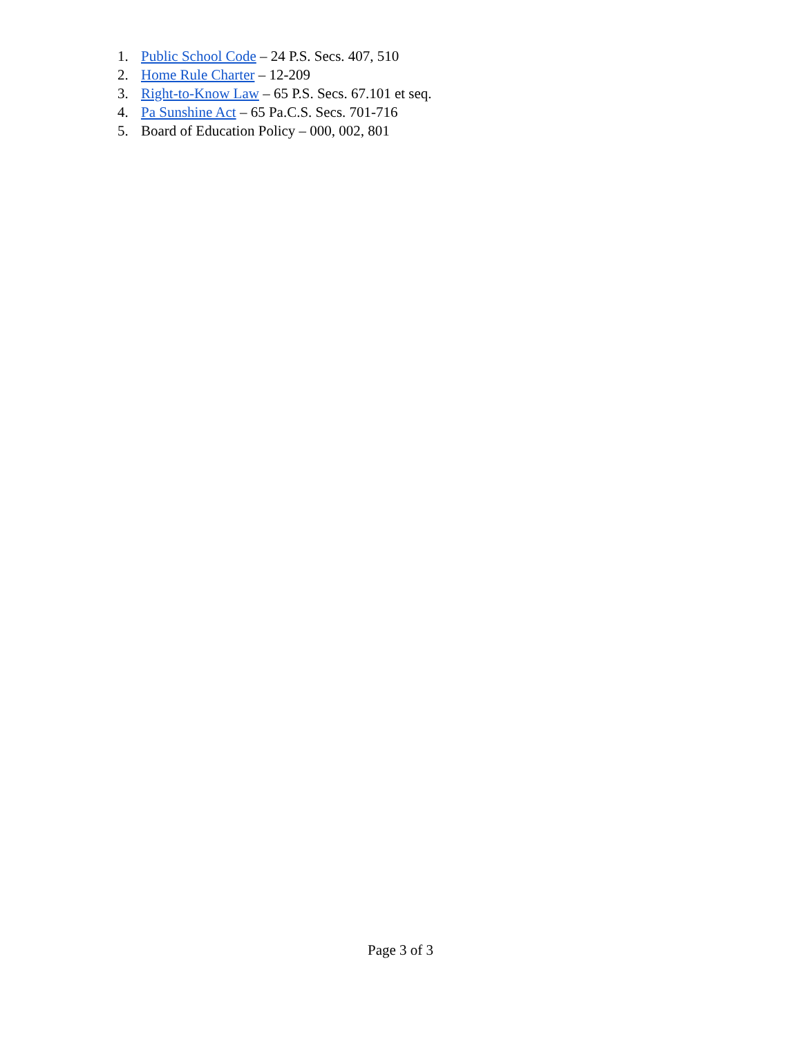1. Public School Code – 24 P.S. Secs. 407, 510
2. Home Rule Charter – 12-209
3. Right-to-Know Law – 65 P.S. Secs. 67.101 et seq.
4. Pa Sunshine Act – 65 Pa.C.S. Secs. 701-716
5. Board of Education Policy – 000, 002, 801
Page 3 of 3